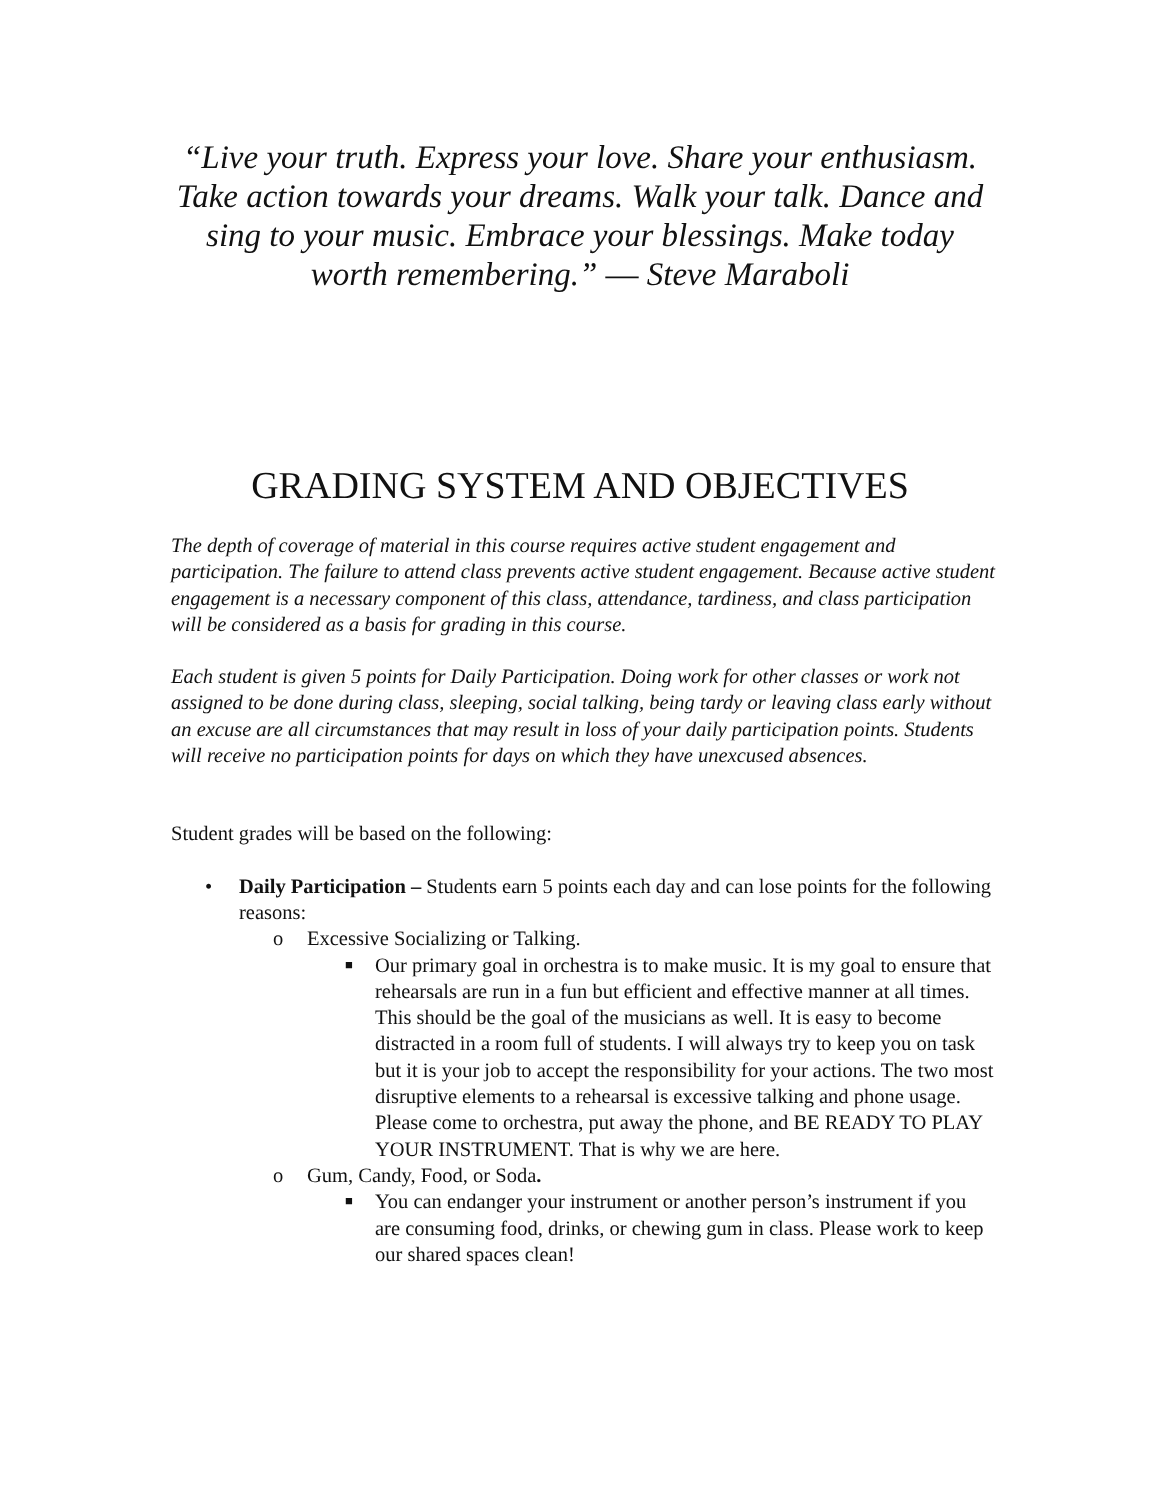“Live your truth. Express your love. Share your enthusiasm. Take action towards your dreams. Walk your talk. Dance and sing to your music. Embrace your blessings. Make today worth remembering.” ― Steve Maraboli
GRADING SYSTEM AND OBJECTIVES
The depth of coverage of material in this course requires active student engagement and participation. The failure to attend class prevents active student engagement. Because active student engagement is a necessary component of this class, attendance, tardiness, and class participation will be considered as a basis for grading in this course.
Each student is given 5 points for Daily Participation. Doing work for other classes or work not assigned to be done during class, sleeping, social talking, being tardy or leaving class early without an excuse are all circumstances that may result in loss of your daily participation points. Students will receive no participation points for days on which they have unexcused absences.
Student grades will be based on the following:
• Daily Participation – Students earn 5 points each day and can lose points for the following reasons:
o Excessive Socializing or Talking.
■ Our primary goal in orchestra is to make music. It is my goal to ensure that rehearsals are run in a fun but efficient and effective manner at all times. This should be the goal of the musicians as well. It is easy to become distracted in a room full of students. I will always try to keep you on task but it is your job to accept the responsibility for your actions. The two most disruptive elements to a rehearsal is excessive talking and phone usage. Please come to orchestra, put away the phone, and BE READY TO PLAY YOUR INSTRUMENT. That is why we are here.
o Gum, Candy, Food, or Soda.
■ You can endanger your instrument or another person’s instrument if you are consuming food, drinks, or chewing gum in class. Please work to keep our shared spaces clean!